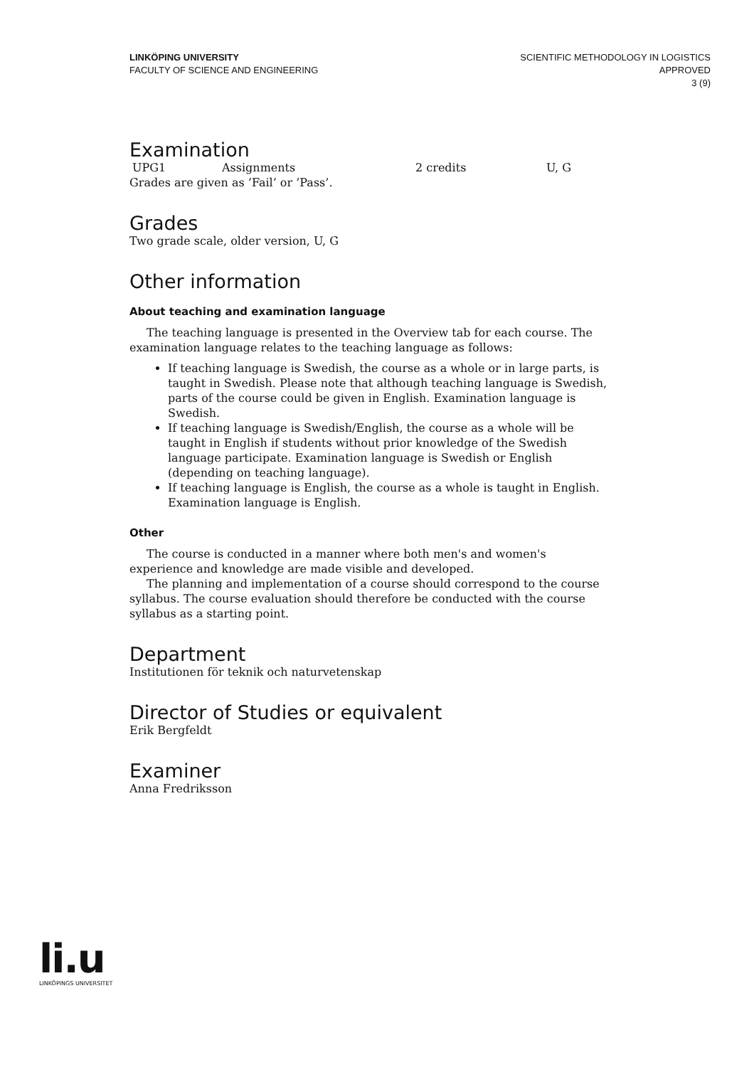LINKÖPING UNIVERSITY
FACULTY OF SCIENCE AND ENGINEERING
SCIENTIFIC METHODOLOGY IN LOGISTICS
APPROVED
3 (9)
Examination
| UPG1 | Assignments | 2 credits | U, G |
Grades are given as ’Fail’ or ’Pass’.
Grades
Two grade scale, older version, U, G
Other information
About teaching and examination language
The teaching language is presented in the Overview tab for each course. The examination language relates to the teaching language as follows:
If teaching language is Swedish, the course as a whole or in large parts, is taught in Swedish. Please note that although teaching language is Swedish, parts of the course could be given in English. Examination language is Swedish.
If teaching language is Swedish/English, the course as a whole will be taught in English if students without prior knowledge of the Swedish language participate. Examination language is Swedish or English (depending on teaching language).
If teaching language is English, the course as a whole is taught in English. Examination language is English.
Other
The course is conducted in a manner where both men's and women's experience and knowledge are made visible and developed.
The planning and implementation of a course should correspond to the course syllabus. The course evaluation should therefore be conducted with the course syllabus as a starting point.
Department
Institutionen för teknik och naturvetenskap
Director of Studies or equivalent
Erik Bergfeldt
Examiner
Anna Fredriksson
li.u
LINKÖPINGS UNIVERSITET